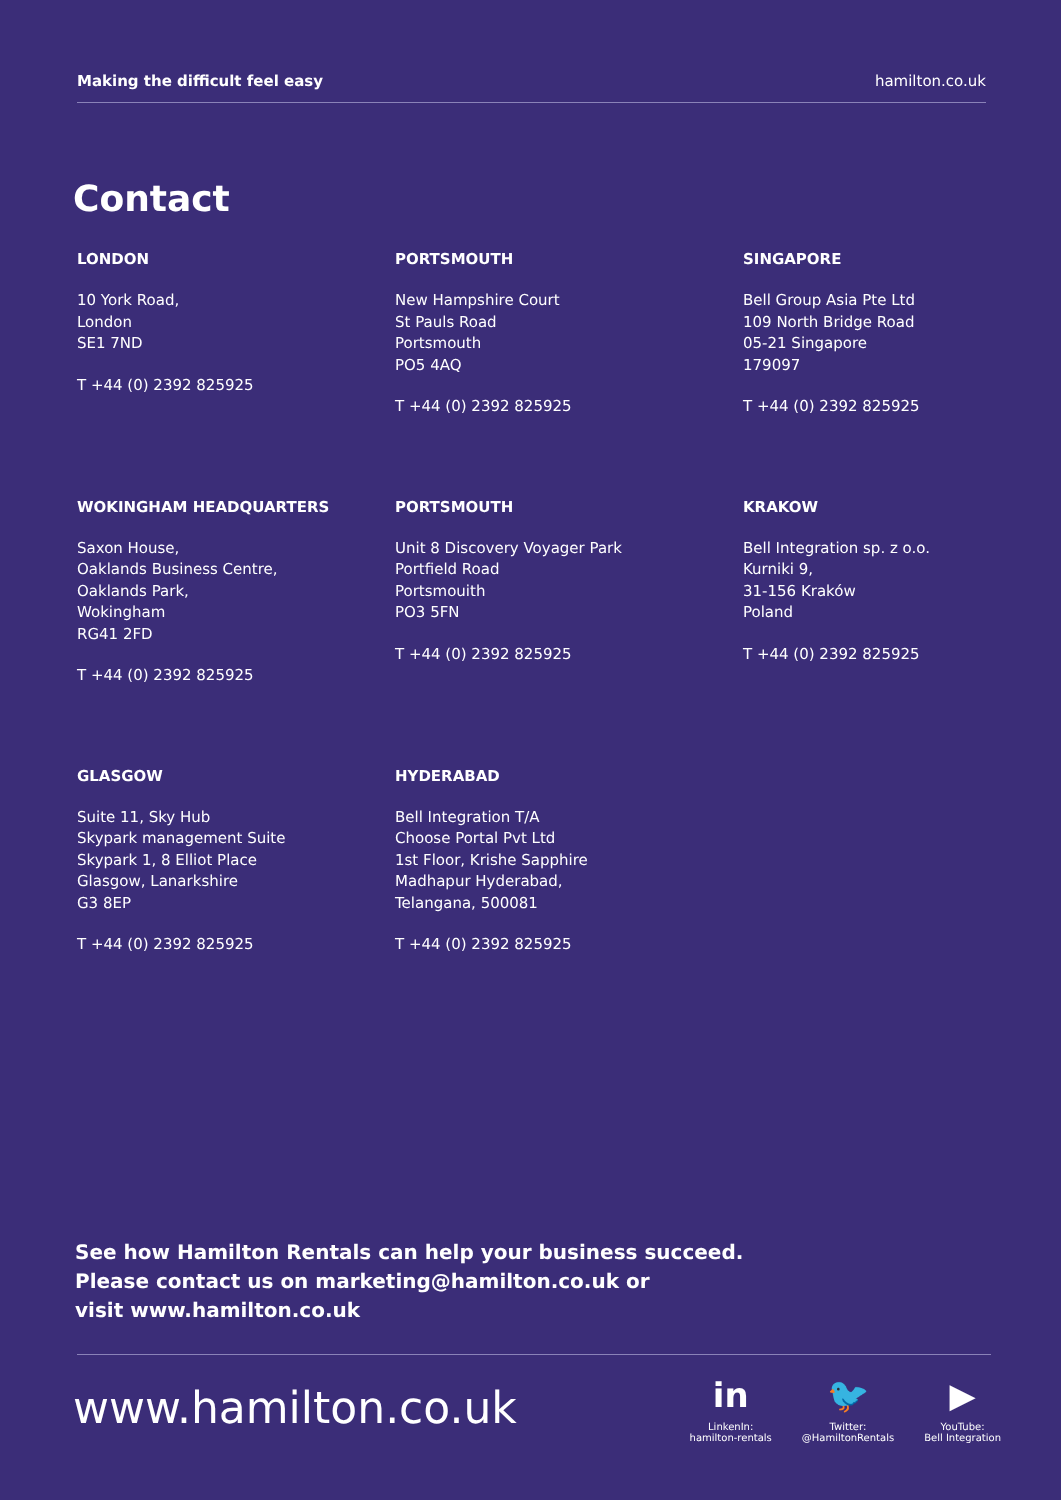Making the difficult feel easy hamilton.co.uk
Contact
LONDON
10 York Road,
London
SE1 7ND
T +44 (0) 2392 825925
PORTSMOUTH
New Hampshire Court
St Pauls Road
Portsmouth
PO5 4AQ
T +44 (0) 2392 825925
SINGAPORE
Bell Group Asia Pte Ltd
109 North Bridge Road
05-21 Singapore
179097
T +44 (0) 2392 825925
WOKINGHAM HEADQUARTERS
Saxon House,
Oaklands Business Centre,
Oaklands Park,
Wokingham
RG41 2FD
T +44 (0) 2392 825925
PORTSMOUTH
Unit 8 Discovery Voyager Park
Portfield Road
Portsmouith
PO3 5FN
T +44 (0) 2392 825925
KRAKOW
Bell Integration sp. z o.o.
Kurniki 9,
31-156 Kraków
Poland
T +44 (0) 2392 825925
GLASGOW
Suite 11, Sky Hub
Skypark management Suite
Skypark 1, 8 Elliot Place
Glasgow, Lanarkshire
G3 8EP
T +44 (0) 2392 825925
HYDERABAD
Bell Integration T/A
Choose Portal Pvt Ltd
1st Floor, Krishe Sapphire
Madhapur Hyderabad,
Telangana, 500081
T +44 (0) 2392 825925
See how Hamilton Rentals can help your business succeed.
Please contact us on marketing@hamilton.co.uk or
visit www.hamilton.co.uk
www.hamilton.co.uk
in
LinkenIn:
hamilton-rentals
🐦
Twitter:
@HamiltonRentals
▶
YouTube:
Bell Integration